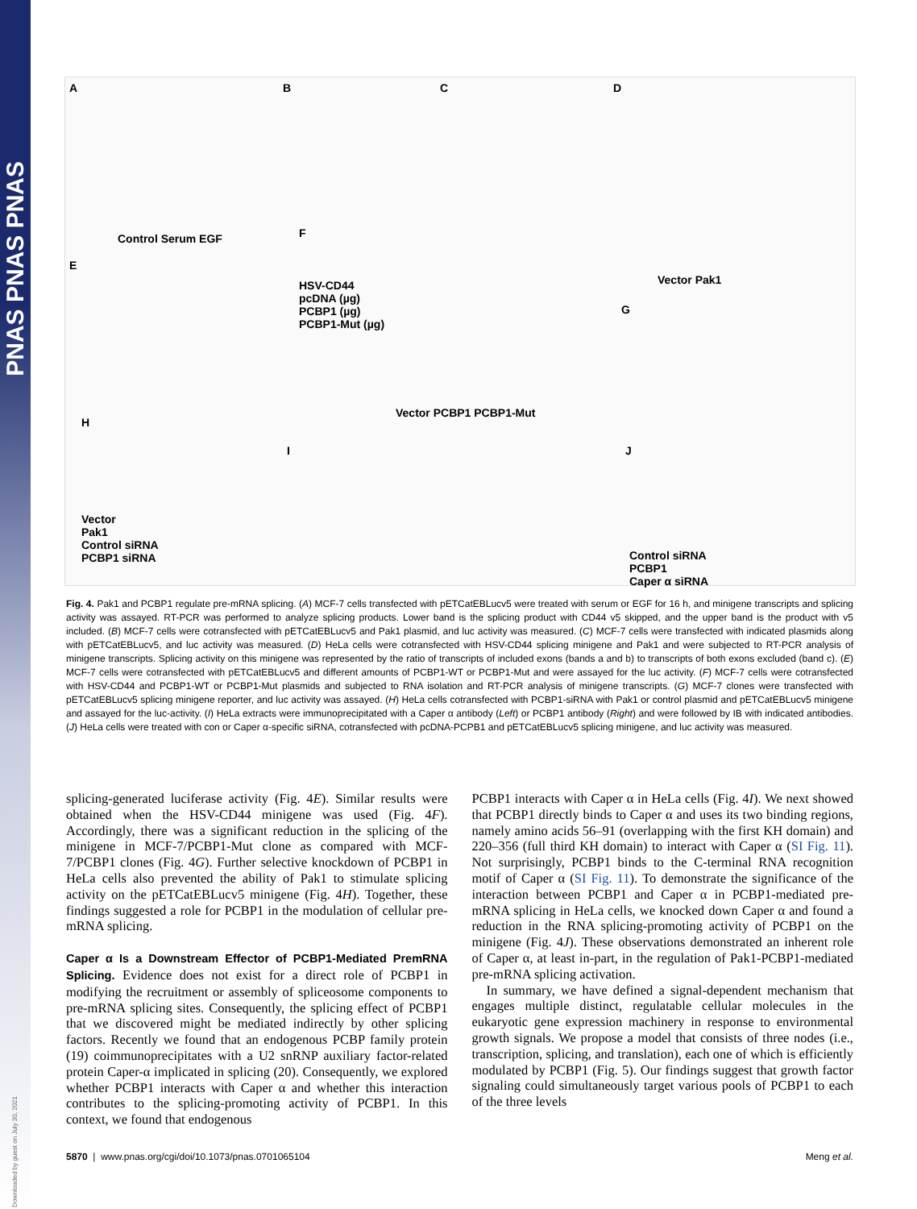PNAS PNAS PNAS
Downloaded by guest on July 30, 2021
A B C D
E
F
G
H
I J
Control Serum EGF
HSV-CD44
pcDNA (µg)
PCBP1 (µg)
PCBP1-Mut (µg)
Vector PCBP1 PCBP1-Mut
Vector Pak1
Vector
Pak1
Control siRNA
PCBP1 siRNA Control siRNA
PCBP1
Caper α siRNA
Fig. 4. Pak1 and PCBP1 regulate pre-mRNA splicing. (A) MCF-7 cells transfected with pETCatEBLucv5 were treated with serum or EGF for 16 h, and minigene transcripts and splicing activity was assayed. RT-PCR was performed to analyze splicing products. Lower band is the splicing product with CD44 v5 skipped, and the upper band is the product with v5 included. (B) MCF-7 cells were cotransfected with pETCatEBLucv5 and Pak1 plasmid, and luc activity was measured. (C) MCF-7 cells were transfected with indicated plasmids along with pETCatEBLucv5, and luc activity was measured. (D) HeLa cells were cotransfected with HSV-CD44 splicing minigene and Pak1 and were subjected to RT-PCR analysis of minigene transcripts. Splicing activity on this minigene was represented by the ratio of transcripts of included exons (bands a and b) to transcripts of both exons excluded (band c). (E) MCF-7 cells were cotransfected with pETCatEBLucv5 and different amounts of PCBP1-WT or PCBP1-Mut and were assayed for the luc activity. (F) MCF-7 cells were cotransfected with HSV-CD44 and PCBP1-WT or PCBP1-Mut plasmids and subjected to RNA isolation and RT-PCR analysis of minigene transcripts. (G) MCF-7 clones were transfected with pETCatEBLucv5 splicing minigene reporter, and luc activity was assayed. (H) HeLa cells cotransfected with PCBP1-siRNA with Pak1 or control plasmid and pETCatEBLucv5 minigene and assayed for the luc-activity. (I) HeLa extracts were immunoprecipitated with a Caper α antibody (Left) or PCBP1 antibody (Right) and were followed by IB with indicated antibodies. (J) HeLa cells were treated with con or Caper α-specific siRNA, cotransfected with pcDNA-PCPB1 and pETCatEBLucv5 splicing minigene, and luc activity was measured.
splicing-generated luciferase activity (Fig. 4E). Similar results were obtained when the HSV-CD44 minigene was used (Fig. 4F). Accordingly, there was a significant reduction in the splicing of the minigene in MCF-7/PCBP1-Mut clone as compared with MCF-7/PCBP1 clones (Fig. 4G). Further selective knockdown of PCBP1 in HeLa cells also prevented the ability of Pak1 to stimulate splicing activity on the pETCatEBLucv5 minigene (Fig. 4H). Together, these findings suggested a role for PCBP1 in the modulation of cellular pre-mRNA splicing.
Caper α Is a Downstream Effector of PCBP1-Mediated PremRNA Splicing. Evidence does not exist for a direct role of PCBP1 in modifying the recruitment or assembly of spliceosome components to pre-mRNA splicing sites. Consequently, the splicing effect of PCBP1 that we discovered might be mediated indirectly by other splicing factors. Recently we found that an endogenous PCBP family protein (19) coimmunoprecipitates with a U2 snRNP auxiliary factor-related protein Caper-α implicated in splicing (20). Consequently, we explored whether PCBP1 interacts with Caper α and whether this interaction contributes to the splicing-promoting activity of PCBP1. In this context, we found that endogenous
PCBP1 interacts with Caper α in HeLa cells (Fig. 4I). We next showed that PCBP1 directly binds to Caper α and uses its two binding regions, namely amino acids 56–91 (overlapping with the first KH domain) and 220–356 (full third KH domain) to interact with Caper α (SI Fig. 11). Not surprisingly, PCBP1 binds to the C-terminal RNA recognition motif of Caper α (SI Fig. 11). To demonstrate the significance of the interaction between PCBP1 and Caper α in PCBP1-mediated pre-mRNA splicing in HeLa cells, we knocked down Caper α and found a reduction in the RNA splicing-promoting activity of PCBP1 on the minigene (Fig. 4J). These observations demonstrated an inherent role of Caper α, at least in-part, in the regulation of Pak1-PCBP1-mediated pre-mRNA splicing activation.
In summary, we have defined a signal-dependent mechanism that engages multiple distinct, regulatable cellular molecules in the eukaryotic gene expression machinery in response to environmental growth signals. We propose a model that consists of three nodes (i.e., transcription, splicing, and translation), each one of which is efficiently modulated by PCBP1 (Fig. 5). Our findings suggest that growth factor signaling could simultaneously target various pools of PCBP1 to each of the three levels
5870 | www.pnas.org/cgi/doi/10.1073/pnas.0701065104 Meng et al.